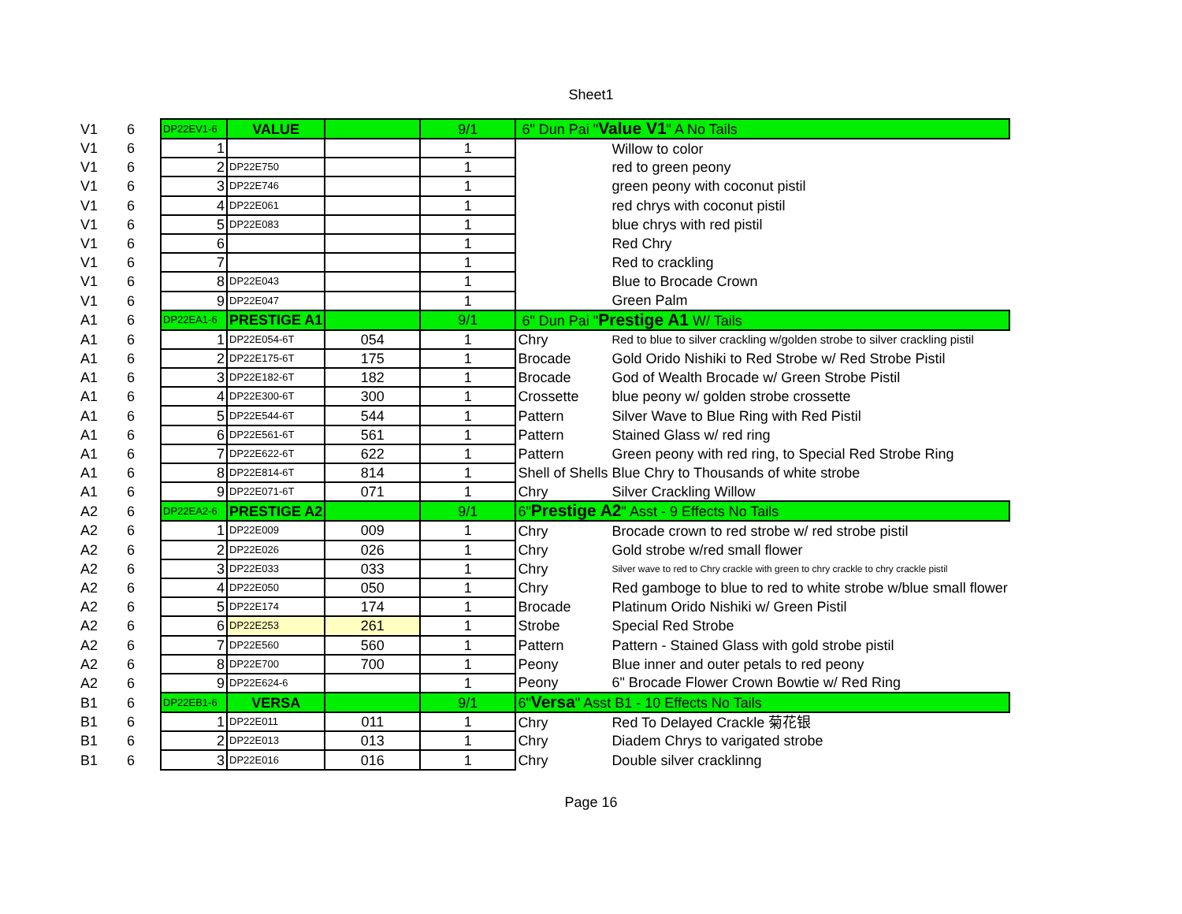Sheet1
| V1 | 6 | DP22EV1-6 | VALUE | | 9/1 | 6" Dun Pai " Value V1 " A No Tails | |
| V1 | 6 | 1 | | | 1 | | Willow to color |
| V1 | 6 | 2 | DP22E750 | | 1 | | red to green peony |
| V1 | 6 | 3 | DP22E746 | | 1 | | green peony with coconut pistil |
| V1 | 6 | 4 | DP22E061 | | 1 | | red chrys with coconut pistil |
| V1 | 6 | 5 | DP22E083 | | 1 | | blue chrys with red pistil |
| V1 | 6 | 6 | | | 1 | | Red Chry |
| V1 | 6 | 7 | | | 1 | | Red to crackling |
| V1 | 6 | 8 | DP22E043 | | 1 | | Blue to Brocade Crown |
| V1 | 6 | 9 | DP22E047 | | 1 | | Green Palm |
| A1 | 6 | DP22EA1-6 | PRESTIGE A1 | | 9/1 | 6" Dun Pai " Prestige A1 W/ Tails | |
| A1 | 6 | 1 | DP22E054-6T | 054 | 1 | Chry | Red to blue to silver crackling w/golden strobe to silver crackling pistil |
| A1 | 6 | 2 | DP22E175-6T | 175 | 1 | Brocade | Gold Orido Nishiki to Red Strobe w/ Red Strobe Pistil |
| A1 | 6 | 3 | DP22E182-6T | 182 | 1 | Brocade | God of Wealth Brocade w/ Green Strobe Pistil |
| A1 | 6 | 4 | DP22E300-6T | 300 | 1 | Crossette | blue peony w/ golden strobe crossette |
| A1 | 6 | 5 | DP22E544-6T | 544 | 1 | Pattern | Silver Wave to Blue Ring with Red Pistil |
| A1 | 6 | 6 | DP22E561-6T | 561 | 1 | Pattern | Stained Glass w/ red ring |
| A1 | 6 | 7 | DP22E622-6T | 622 | 1 | Pattern | Green peony with red ring, to Special Red Strobe Ring |
| A1 | 6 | 8 | DP22E814-6T | 814 | 1 | Shell of Shells | Blue Chry to Thousands of white strobe |
| A1 | 6 | 9 | DP22E071-6T | 071 | 1 | Chry | Silver Crackling Willow |
| A2 | 6 | DP22EA2-6 | PRESTIGE A2 | | 9/1 | 6" Prestige A2 " Asst - 9 Effects No Tails | |
| A2 | 6 | 1 | DP22E009 | 009 | 1 | Chry | Brocade crown to red strobe w/ red strobe pistil |
| A2 | 6 | 2 | DP22E026 | 026 | 1 | Chry | Gold strobe w/red small flower |
| A2 | 6 | 3 | DP22E033 | 033 | 1 | Chry | Silver wave to red to Chry crackle with green to chry crackle to chry crackle pistil |
| A2 | 6 | 4 | DP22E050 | 050 | 1 | Chry | Red gamboge to blue to red to white strobe w/blue small flower |
| A2 | 6 | 5 | DP22E174 | 174 | 1 | Brocade | Platinum Orido Nishiki w/ Green Pistil |
| A2 | 6 | 6 | DP22E253 | 261 | 1 | Strobe | Special Red Strobe |
| A2 | 6 | 7 | DP22E560 | 560 | 1 | Pattern | Pattern - Stained Glass with gold strobe pistil |
| A2 | 6 | 8 | DP22E700 | 700 | 1 | Peony | Blue inner and outer petals to red peony |
| A2 | 6 | 9 | DP22E624-6 | | 1 | Peony | 6" Brocade Flower Crown Bowtie w/ Red Ring |
| B1 | 6 | DP22EB1-6 | VERSA | | 9/1 | 6" Versa " Asst B1 - 10 Effects No Tails | |
| B1 | 6 | 1 | DP22E011 | 011 | 1 | Chry | Red To Delayed Crackle 菊花银 |
| B1 | 6 | 2 | DP22E013 | 013 | 1 | Chry | Diadem Chrys to varigated strobe |
| B1 | 6 | 3 | DP22E016 | 016 | 1 | Chry | Double silver cracklinng |
Page 16